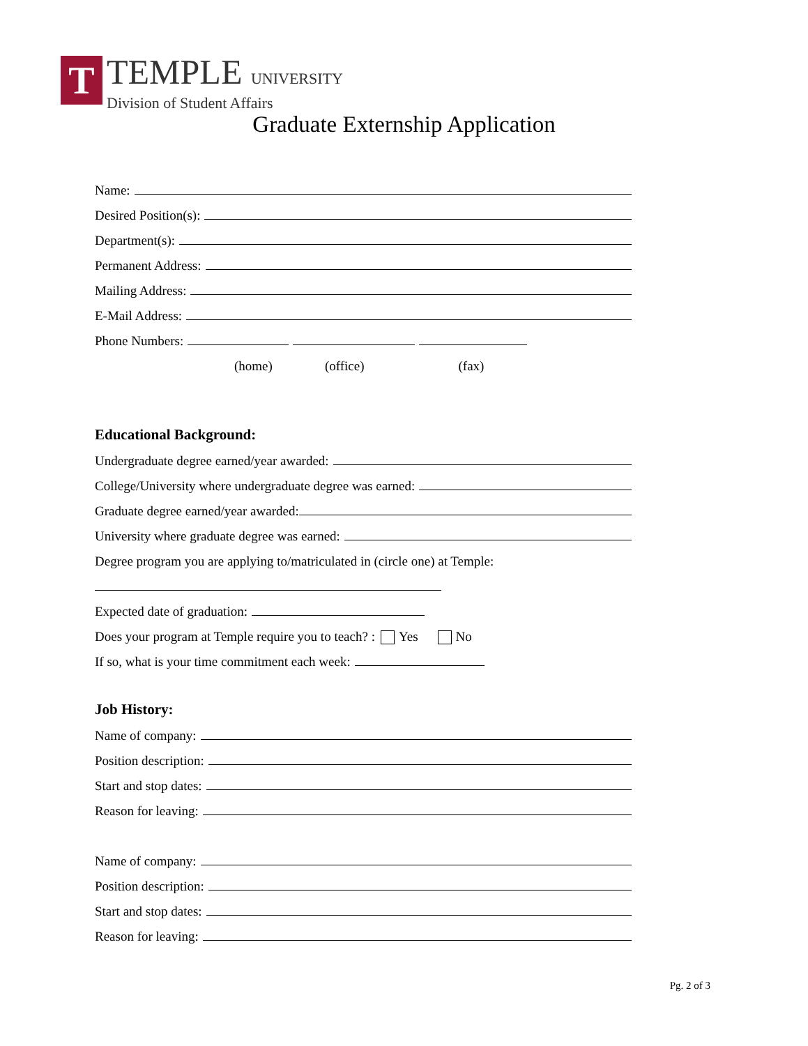T
TEMPLE UNIVERSITY
Division of Student Affairs
Graduate Externship Application
Name:
Desired Position(s):
Department(s):
Permanent Address:
Mailing Address:
E-Mail Address:
Phone Numbers:
(home) (office) (fax)
Educational Background:
Undergraduate degree earned/year awarded:
College/University where undergraduate degree was earned:
Graduate degree earned/year awarded:
University where graduate degree was earned:
Degree program you are applying to/matriculated in (circle one) at Temple:
Expected date of graduation:
Does your program at Temple require you to teach? : Yes No
If so, what is your time commitment each week:
Job History:
Name of company:
Position description:
Start and stop dates:
Reason for leaving:
Name of company:
Position description:
Start and stop dates:
Reason for leaving:
Pg. 2 of 3